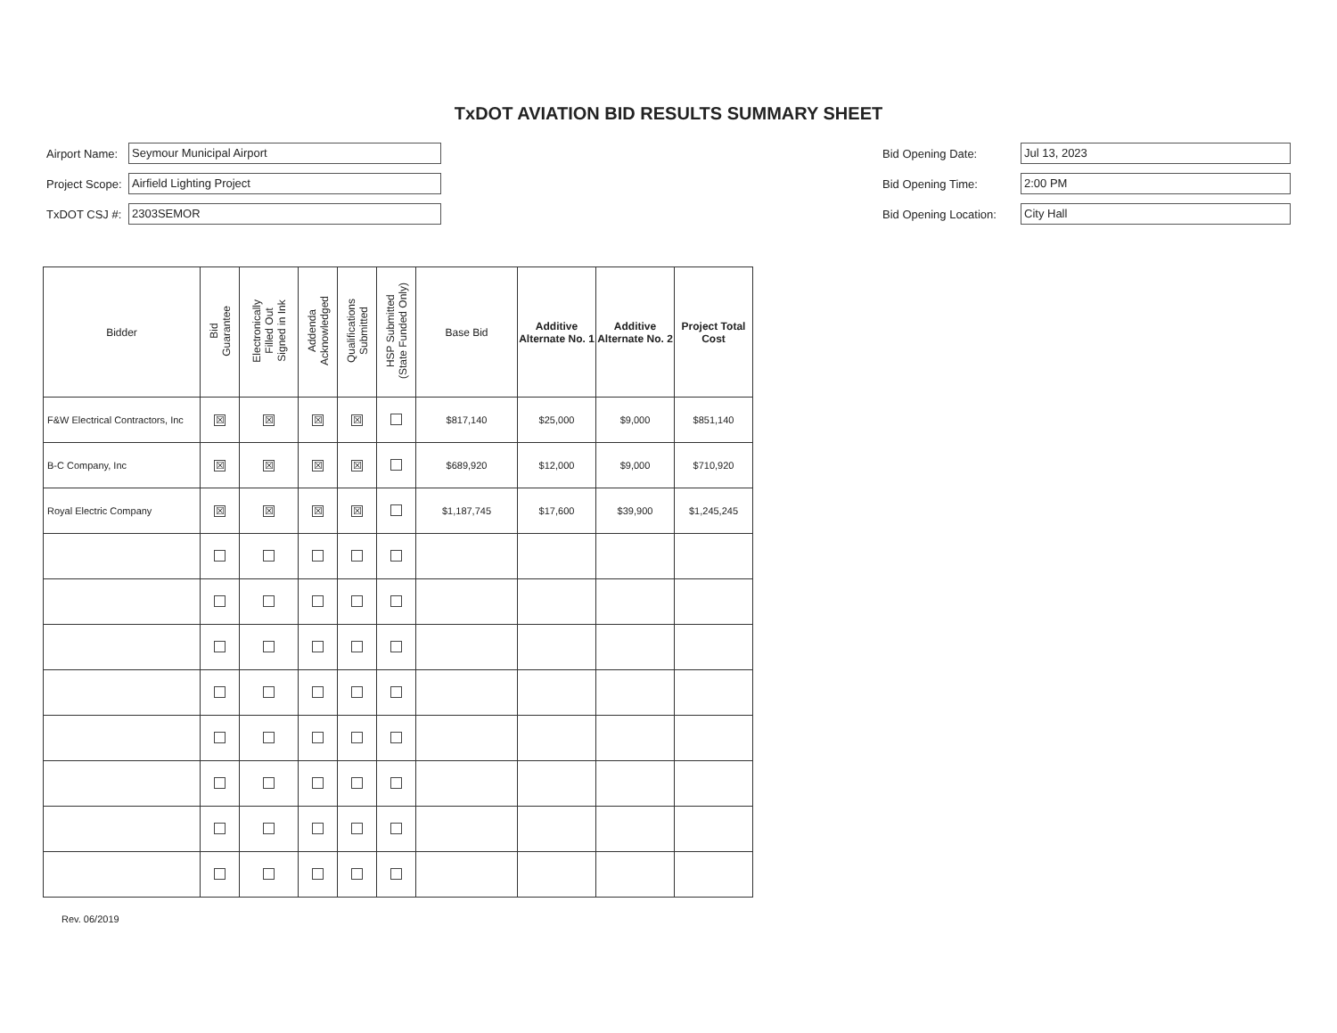TxDOT AVIATION BID RESULTS SUMMARY SHEET
Airport Name: Seymour Municipal Airport
Project Scope: Airfield Lighting Project
TxDOT CSJ #: 2303SEMOR
Bid Opening Date: Jul 13, 2023
Bid Opening Time: 2:00 PM
Bid Opening Location: City Hall
| Bidder | Bid Guarantee | Electronically Filled Out Signed in Ink | Addenda Acknowledged | Qualifications Submitted | HSP Submitted (State Funded Only) | Base Bid | Additive Alternate No. 1 | Additive Alternate No. 2 | Project Total Cost |
| --- | --- | --- | --- | --- | --- | --- | --- | --- | --- |
| F&W Electrical Contractors, Inc | ☒ | ☒ | ☒ | ☒ | | $817,140 | $25,000 | $9,000 | $851,140 |
| B-C Company, Inc | ☒ | ☒ | ☒ | ☒ | | $689,920 | $12,000 | $9,000 | $710,920 |
| Royal Electric Company | ☒ | ☒ | ☒ | ☒ | | $1,187,745 | $17,600 | $39,900 | $1,245,245 |
Rev. 06/2019